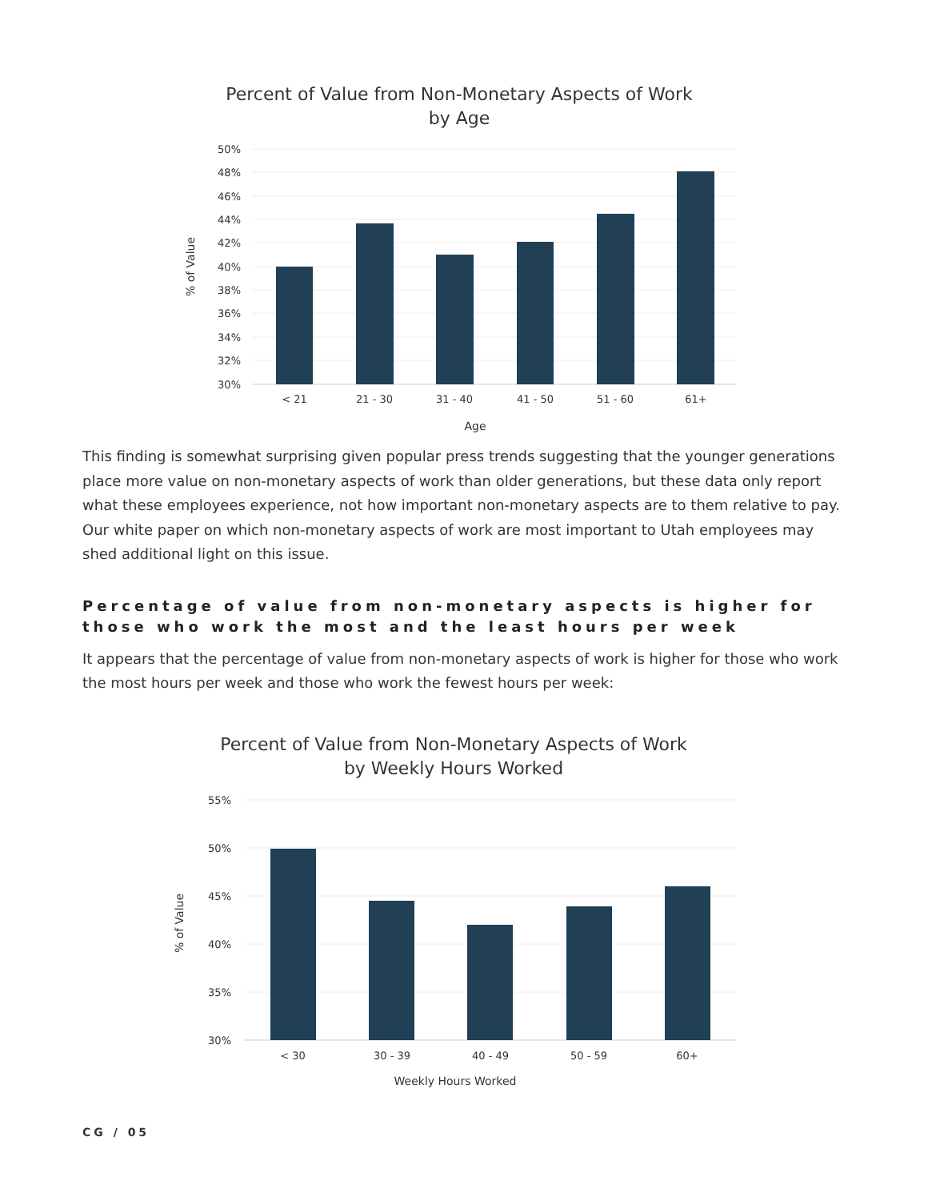Percent of Value from Non-Monetary Aspects of Work
by Age
50%
48%
46%
44%
42%
40%
38%
36%
34%
32%
30%
< 21
21 - 30
31 - 40
41 - 50
51 - 60
61+
Age
% of Value
This finding is somewhat surprising given popular press trends suggesting that the younger generations place more value on non-monetary aspects of work than older generations, but these data only report what these employees experience, not how important non-monetary aspects are to them relative to pay. Our white paper on which non-monetary aspects of work are most important to Utah employees may shed additional light on this issue.
Percentage of value from non-monetary aspects is higher for those who work the most and the least hours per week
It appears that the percentage of value from non-monetary aspects of work is higher for those who work the most hours per week and those who work the fewest hours per week:
Percent of Value from Non-Monetary Aspects of Work
by Weekly Hours Worked
55%
50%
45%
40%
35%
30%
< 30
30 - 39
40 - 49
50 - 59
60+
Weekly Hours Worked
% of Value
CG / 05